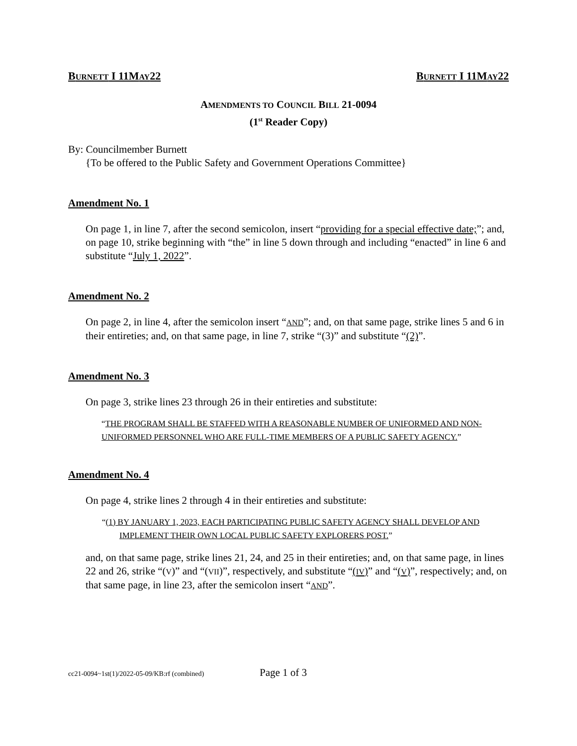BURNETT I 11MAY22 BURNETT I 11MAY22
AMENDMENTS TO COUNCIL BILL 21-0094
(1<sup>st</sup> Reader Copy)
By: Councilmember Burnett
{To be offered to the Public Safety and Government Operations Committee}
Amendment No. 1
On page 1, in line 7, after the second semicolon, insert “providing for a special effective date;”; and, on page 10, strike beginning with “the” in line 5 down through and including “enacted” in line 6 and substitute “July 1, 2022”.
Amendment No. 2
On page 2, in line 4, after the semicolon insert “AND”; and, on that same page, strike lines 5 and 6 in their entireties; and, on that same page, in line 7, strike “(3)” and substitute “(2)”.
Amendment No. 3
On page 3, strike lines 23 through 26 in their entireties and substitute:
“THE PROGRAM SHALL BE STAFFED WITH A REASONABLE NUMBER OF UNIFORMED AND NON-UNIFORMED PERSONNEL WHO ARE FULL-TIME MEMBERS OF A PUBLIC SAFETY AGENCY.”
Amendment No. 4
On page 4, strike lines 2 through 4 in their entireties and substitute:
“(1) BY JANUARY 1, 2023, EACH PARTICIPATING PUBLIC SAFETY AGENCY SHALL DEVELOP AND IMPLEMENT THEIR OWN LOCAL PUBLIC SAFETY EXPLORERS POST.”
and, on that same page, strike lines 21, 24, and 25 in their entireties; and, on that same page, in lines 22 and 26, strike “(V)” and “(VII)”, respectively, and substitute “(IV)” and “(V)”, respectively; and, on that same page, in line 23, after the semicolon insert “AND”.
cc21-0094~1st(1)/2022-05-09/KB:rf (combined) Page 1 of 3